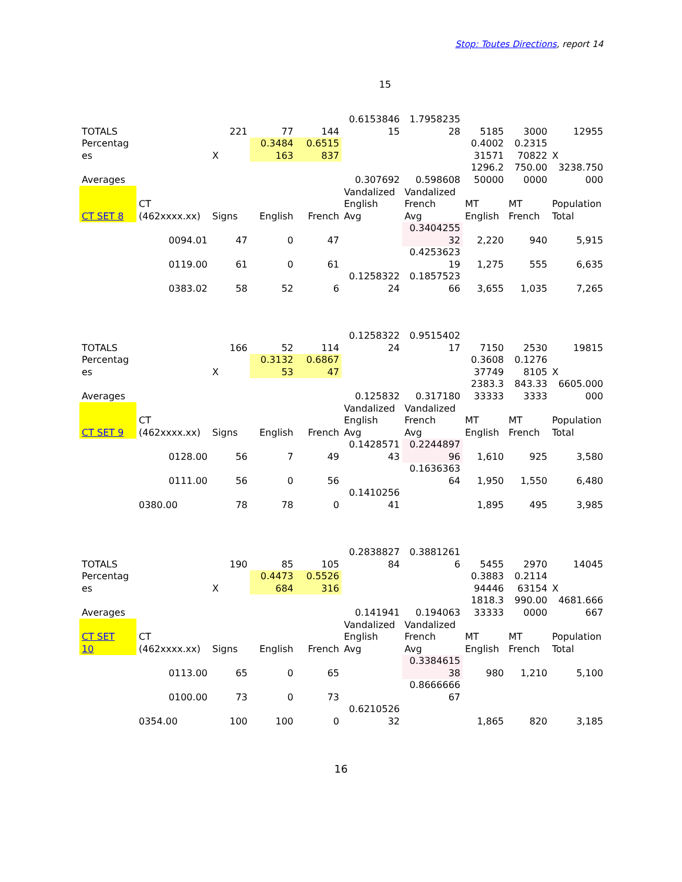Stop: Toutes Directions, report 14
15
| TOTALS | | 221 | 77 | 144 | 0.6153846 15 | 1.7958235 28 | 5185 | 3000 | 12955 |
| Percentag es | | X | 0.3484 163 | 0.6515 837 | | | 0.4002 31571 | 0.2315 70822 | X |
| Averages | | | | | 0.307692 | 0.598608 | 1296.2 50000 | 750.00 0000 | 3238.750 000 |
| CT SET 8 | CT (462xxxx.xx) | Signs | English | French | Vandalized English Avg | Vandalized French Avg | MT English | MT French | Population Total |
| | 0094.01 | 47 | 0 | 47 | | 0.3404255 32 | 2,220 | 940 | 5,915 |
| | 0119.00 | 61 | 0 | 61 | | 0.4253623 19 | 1,275 | 555 | 6,635 |
| | 0383.02 | 58 | 52 | 6 | 0.1258322 24 | 0.1857523 66 | 3,655 | 1,035 | 7,265 |
| TOTALS | | 166 | 52 | 114 | 0.1258322 24 | 0.9515402 17 | 7150 | 2530 | 19815 |
| Percentag es | | X | 0.3132 53 | 0.6867 47 | | | 0.3608 37749 | 0.1276 8105 | X |
| Averages | | | | | 0.125832 | 0.317180 | 2383.3 33333 | 843.33 3333 | 6605.000 000 |
| CT SET 9 | CT (462xxxx.xx) | Signs | English | French | Vandalized English Avg | Vandalized French Avg | MT English | MT French | Population Total |
| | 0128.00 | 56 | 7 | 49 | 0.1428571 43 | 0.2244897 96 | 1,610 | 925 | 3,580 |
| | 0111.00 | 56 | 0 | 56 | | 0.1636363 64 | 1,950 | 1,550 | 6,480 |
| | 0380.00 | 78 | 78 | 0 | 0.1410256 41 | | 1,895 | 495 | 3,985 |
| TOTALS | | 190 | 85 | 105 | 0.2838827 84 | 0.3881261 6 | 5455 | 2970 | 14045 |
| Percentag es | | X | 0.4473 684 | 0.5526 316 | | | 0.3883 94446 | 0.2114 63154 | X |
| Averages | | | | | 0.141941 | 0.194063 | 1818.3 33333 | 990.00 0000 | 4681.666 667 |
| CT SET 10 | CT (462xxxx.xx) | Signs | English | French | Vandalized English Avg | Vandalized French Avg | MT English | MT French | Population Total |
| | 0113.00 | 65 | 0 | 65 | | 0.3384615 38 | 980 | 1,210 | 5,100 |
| | 0100.00 | 73 | 0 | 73 | | 0.8666666 67 | | | |
| | 0354.00 | 100 | 100 | 0 | 0.6210526 32 | | 1,865 | 820 | 3,185 |
16